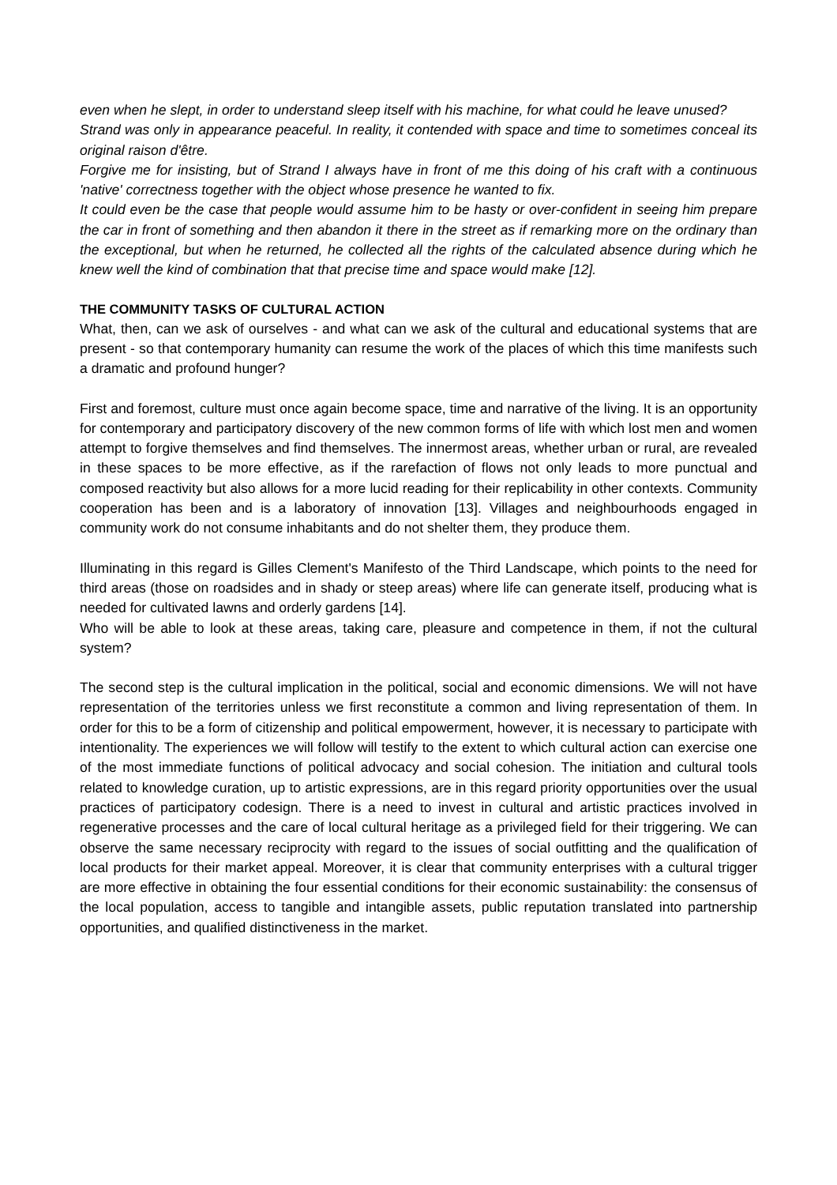even when he slept, in order to understand sleep itself with his machine, for what could he leave unused?
Strand was only in appearance peaceful. In reality, it contended with space and time to sometimes conceal its original raison d'être.
Forgive me for insisting, but of Strand I always have in front of me this doing of his craft with a continuous 'native' correctness together with the object whose presence he wanted to fix.
It could even be the case that people would assume him to be hasty or over-confident in seeing him prepare the car in front of something and then abandon it there in the street as if remarking more on the ordinary than the exceptional, but when he returned, he collected all the rights of the calculated absence during which he knew well the kind of combination that that precise time and space would make [12].
THE COMMUNITY TASKS OF CULTURAL ACTION
What, then, can we ask of ourselves - and what can we ask of the cultural and educational systems that are present - so that contemporary humanity can resume the work of the places of which this time manifests such a dramatic and profound hunger?
First and foremost, culture must once again become space, time and narrative of the living. It is an opportunity for contemporary and participatory discovery of the new common forms of life with which lost men and women attempt to forgive themselves and find themselves. The innermost areas, whether urban or rural, are revealed in these spaces to be more effective, as if the rarefaction of flows not only leads to more punctual and composed reactivity but also allows for a more lucid reading for their replicability in other contexts. Community cooperation has been and is a laboratory of innovation [13]. Villages and neighbourhoods engaged in community work do not consume inhabitants and do not shelter them, they produce them.
Illuminating in this regard is Gilles Clement's Manifesto of the Third Landscape, which points to the need for third areas (those on roadsides and in shady or steep areas) where life can generate itself, producing what is needed for cultivated lawns and orderly gardens [14].
Who will be able to look at these areas, taking care, pleasure and competence in them, if not the cultural system?
The second step is the cultural implication in the political, social and economic dimensions. We will not have representation of the territories unless we first reconstitute a common and living representation of them. In order for this to be a form of citizenship and political empowerment, however, it is necessary to participate with intentionality. The experiences we will follow will testify to the extent to which cultural action can exercise one of the most immediate functions of political advocacy and social cohesion. The initiation and cultural tools related to knowledge curation, up to artistic expressions, are in this regard priority opportunities over the usual practices of participatory codesign. There is a need to invest in cultural and artistic practices involved in regenerative processes and the care of local cultural heritage as a privileged field for their triggering. We can observe the same necessary reciprocity with regard to the issues of social outfitting and the qualification of local products for their market appeal. Moreover, it is clear that community enterprises with a cultural trigger are more effective in obtaining the four essential conditions for their economic sustainability: the consensus of the local population, access to tangible and intangible assets, public reputation translated into partnership opportunities, and qualified distinctiveness in the market.